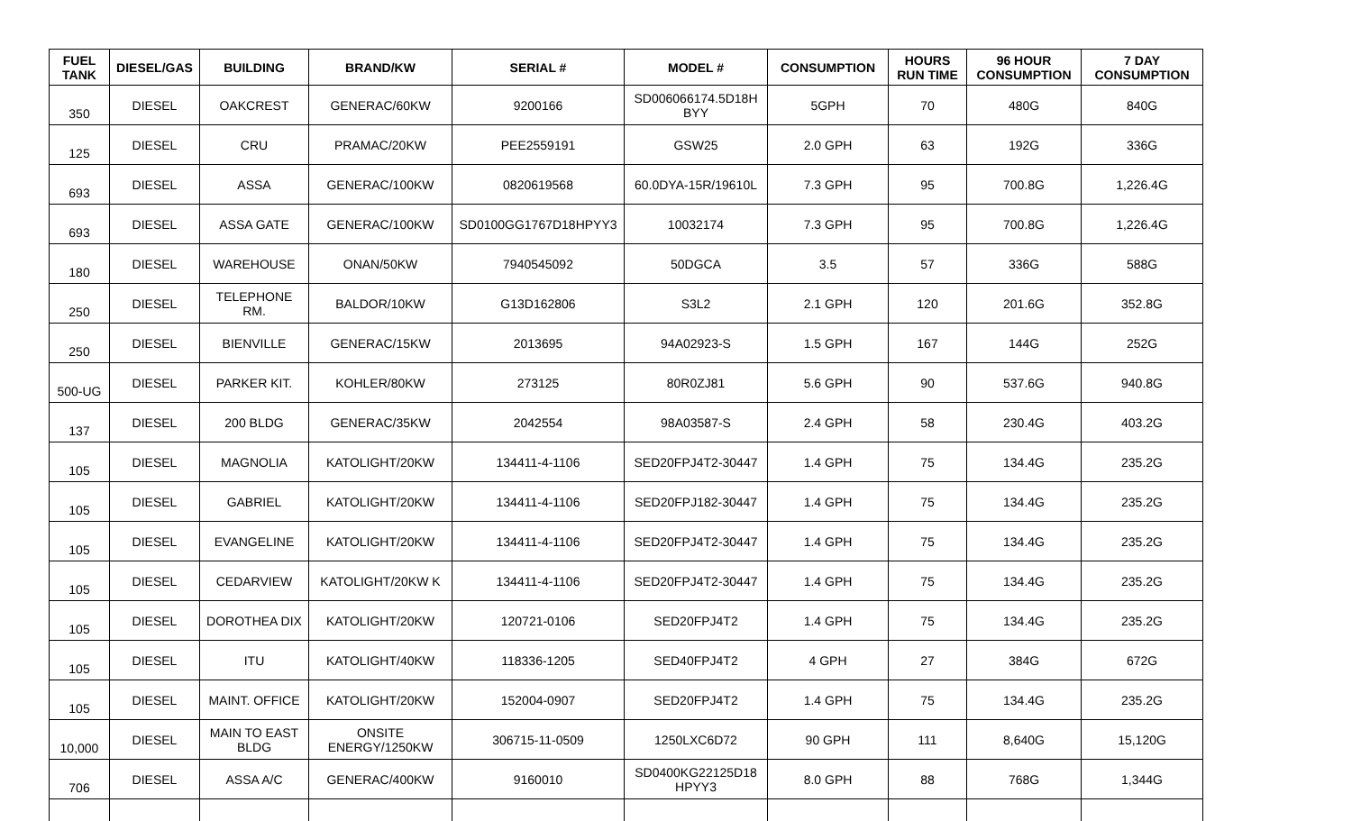| FUEL TANK | DIESEL/GAS | BUILDING | BRAND/KW | SERIAL # | MODEL # | CONSUMPTION | HOURS RUN TIME | 96 HOUR CONSUMPTION | 7 DAY CONSUMPTION |
| --- | --- | --- | --- | --- | --- | --- | --- | --- | --- |
| 350 | DIESEL | OAKCREST | GENERAC/60KW | 9200166 | SD006066174.5D18H BYY | 5GPH | 70 | 480G | 840G |
| 125 | DIESEL | CRU | PRAMAC/20KW | PEE2559191 | GSW25 | 2.0 GPH | 63 | 192G | 336G |
| 693 | DIESEL | ASSA | GENERAC/100KW | 0820619568 | 60.0DYA-15R/19610L | 7.3 GPH | 95 | 700.8G | 1,226.4G |
| 693 | DIESEL | ASSA GATE | GENERAC/100KW | SD0100GG1767D18HPYY3 | 10032174 | 7.3 GPH | 95 | 700.8G | 1,226.4G |
| 180 | DIESEL | WAREHOUSE | ONAN/50KW | 7940545092 | 50DGCA | 3.5 | 57 | 336G | 588G |
| 250 | DIESEL | TELEPHONE RM. | BALDOR/10KW | G13D162806 | S3L2 | 2.1 GPH | 120 | 201.6G | 352.8G |
| 250 | DIESEL | BIENVILLE | GENERAC/15KW | 2013695 | 94A02923-S | 1.5 GPH | 167 | 144G | 252G |
| 500-UG | DIESEL | PARKER KIT. | KOHLER/80KW | 273125 | 80R0ZJ81 | 5.6 GPH | 90 | 537.6G | 940.8G |
| 137 | DIESEL | 200 BLDG | GENERAC/35KW | 2042554 | 98A03587-S | 2.4 GPH | 58 | 230.4G | 403.2G |
| 105 | DIESEL | MAGNOLIA | KATOLIGHT/20KW | 134411-4-1106 | SED20FPJ4T2-30447 | 1.4 GPH | 75 | 134.4G | 235.2G |
| 105 | DIESEL | GABRIEL | KATOLIGHT/20KW | 134411-4-1106 | SED20FPJ182-30447 | 1.4 GPH | 75 | 134.4G | 235.2G |
| 105 | DIESEL | EVANGELINE | KATOLIGHT/20KW | 134411-4-1106 | SED20FPJ4T2-30447 | 1.4 GPH | 75 | 134.4G | 235.2G |
| 105 | DIESEL | CEDARVIEW | KATOLIGHT/20KW K | 134411-4-1106 | SED20FPJ4T2-30447 | 1.4 GPH | 75 | 134.4G | 235.2G |
| 105 | DIESEL | DOROTHEA DIX | KATOLIGHT/20KW | 120721-0106 | SED20FPJ4T2 | 1.4 GPH | 75 | 134.4G | 235.2G |
| 105 | DIESEL | ITU | KATOLIGHT/40KW | 118336-1205 | SED40FPJ4T2 | 4 GPH | 27 | 384G | 672G |
| 105 | DIESEL | MAINT. OFFICE | KATOLIGHT/20KW | 152004-0907 | SED20FPJ4T2 | 1.4 GPH | 75 | 134.4G | 235.2G |
| 10,000 | DIESEL | MAIN TO EAST BLDG | ONSITE ENERGY/1250KW | 306715-11-0509 | 1250LXC6D72 | 90 GPH | 111 | 8,640G | 15,120G |
| 706 | DIESEL | ASSA A/C | GENERAC/400KW | 9160010 | SD0400KG22125D18 HPYY3 | 8.0 GPH | 88 | 768G | 1,344G |